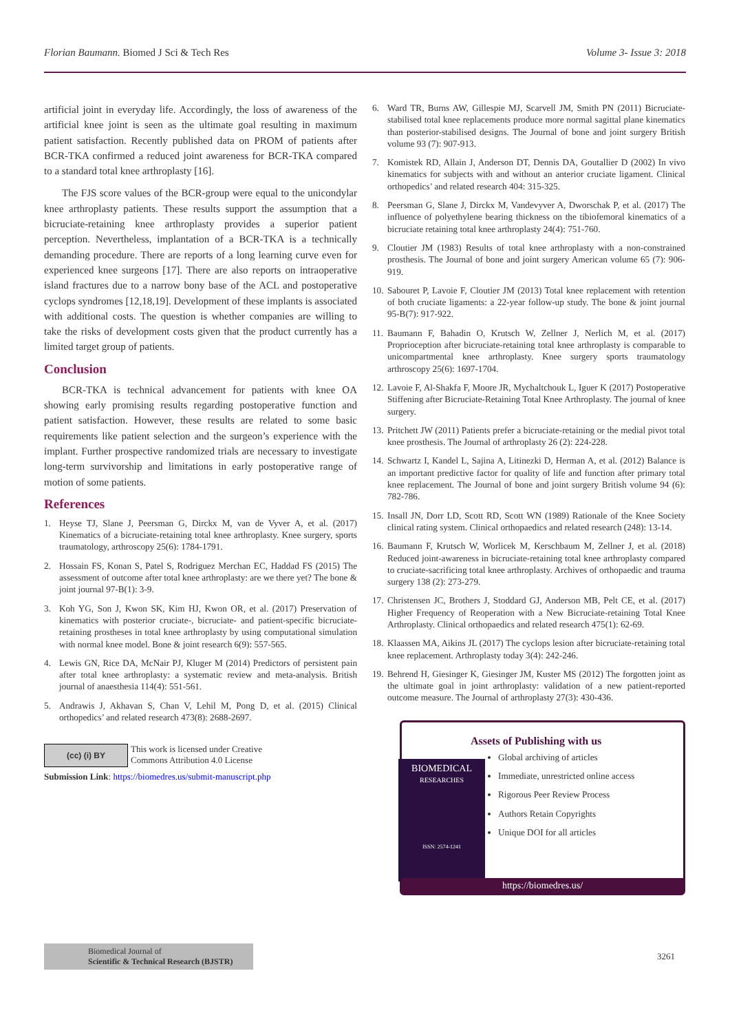Florian Baumann. Biomed J Sci & Tech Res Volume 3- Issue 3: 2018
artificial joint in everyday life. Accordingly, the loss of awareness of the artificial knee joint is seen as the ultimate goal resulting in maximum patient satisfaction. Recently published data on PROM of patients after BCR-TKA confirmed a reduced joint awareness for BCR-TKA compared to a standard total knee arthroplasty [16].
The FJS score values of the BCR-group were equal to the unicondylar knee arthroplasty patients. These results support the assumption that a bicruciate-retaining knee arthroplasty provides a superior patient perception. Nevertheless, implantation of a BCR-TKA is a technically demanding procedure. There are reports of a long learning curve even for experienced knee surgeons [17]. There are also reports on intraoperative island fractures due to a narrow bony base of the ACL and postoperative cyclops syndromes [12,18,19]. Development of these implants is associated with additional costs. The question is whether companies are willing to take the risks of development costs given that the product currently has a limited target group of patients.
Conclusion
BCR-TKA is technical advancement for patients with knee OA showing early promising results regarding postoperative function and patient satisfaction. However, these results are related to some basic requirements like patient selection and the surgeon’s experience with the implant. Further prospective randomized trials are necessary to investigate long-term survivorship and limitations in early postoperative range of motion of some patients.
References
1. Heyse TJ, Slane J, Peersman G, Dirckx M, van de Vyver A, et al. (2017) Kinematics of a bicruciate-retaining total knee arthroplasty. Knee surgery, sports traumatology, arthroscopy 25(6): 1784-1791.
2. Hossain FS, Konan S, Patel S, Rodriguez Merchan EC, Haddad FS (2015) The assessment of outcome after total knee arthroplasty: are we there yet? The bone & joint journal 97-B(1): 3-9.
3. Koh YG, Son J, Kwon SK, Kim HJ, Kwon OR, et al. (2017) Preservation of kinematics with posterior cruciate-, bicruciate- and patient-specific bicruciate-retaining prostheses in total knee arthroplasty by using computational simulation with normal knee model. Bone & joint research 6(9): 557-565.
4. Lewis GN, Rice DA, McNair PJ, Kluger M (2014) Predictors of persistent pain after total knee arthroplasty: a systematic review and meta-analysis. British journal of anaesthesia 114(4): 551-561.
5. Andrawis J, Akhavan S, Chan V, Lehil M, Pong D, et al. (2015) Clinical orthopedics’ and related research 473(8): 2688-2697.
(cc) (i) BY
This work is licensed under Creative
Commons Attribution 4.0 License
Submission Link: https://biomedres.us/submit-manuscript.php
6. Ward TR, Burns AW, Gillespie MJ, Scarvell JM, Smith PN (2011) Bicruciate-stabilised total knee replacements produce more normal sagittal plane kinematics than posterior-stabilised designs. The Journal of bone and joint surgery British volume 93 (7): 907-913.
7. Komistek RD, Allain J, Anderson DT, Dennis DA, Goutallier D (2002) In vivo kinematics for subjects with and without an anterior cruciate ligament. Clinical orthopedics’ and related research 404: 315-325.
8. Peersman G, Slane J, Dirckx M, Vandevyver A, Dworschak P, et al. (2017) The influence of polyethylene bearing thickness on the tibiofemoral kinematics of a bicruciate retaining total knee arthroplasty 24(4): 751-760.
9. Cloutier JM (1983) Results of total knee arthroplasty with a non-constrained prosthesis. The Journal of bone and joint surgery American volume 65 (7): 906-919.
10. Sabouret P, Lavoie F, Cloutier JM (2013) Total knee replacement with retention of both cruciate ligaments: a 22-year follow-up study. The bone & joint journal 95-B(7): 917-922.
11. Baumann F, Bahadin O, Krutsch W, Zellner J, Nerlich M, et al. (2017) Proprioception after bicruciate-retaining total knee arthroplasty is comparable to unicompartmental knee arthroplasty. Knee surgery sports traumatology arthroscopy 25(6): 1697-1704.
12. Lavoie F, Al-Shakfa F, Moore JR, Mychaltchouk L, Iguer K (2017) Postoperative Stiffening after Bicruciate-Retaining Total Knee Arthroplasty. The journal of knee surgery.
13. Pritchett JW (2011) Patients prefer a bicruciate-retaining or the medial pivot total knee prosthesis. The Journal of arthroplasty 26 (2): 224-228.
14. Schwartz I, Kandel L, Sajina A, Litinezki D, Herman A, et al. (2012) Balance is an important predictive factor for quality of life and function after primary total knee replacement. The Journal of bone and joint surgery British volume 94 (6): 782-786.
15. Insall JN, Dorr LD, Scott RD, Scott WN (1989) Rationale of the Knee Society clinical rating system. Clinical orthopaedics and related research (248): 13-14.
16. Baumann F, Krutsch W, Worlicek M, Kerschbaum M, Zellner J, et al. (2018) Reduced joint-awareness in bicruciate-retaining total knee arthroplasty compared to cruciate-sacrificing total knee arthroplasty. Archives of orthopaedic and trauma surgery 138 (2): 273-279.
17. Christensen JC, Brothers J, Stoddard GJ, Anderson MB, Pelt CE, et al. (2017) Higher Frequency of Reoperation with a New Bicruciate-retaining Total Knee Arthroplasty. Clinical orthopaedics and related research 475(1): 62-69.
18. Klaassen MA, Aikins JL (2017) The cyclops lesion after bicruciate-retaining total knee replacement. Arthroplasty today 3(4): 242-246.
19. Behrend H, Giesinger K, Giesinger JM, Kuster MS (2012) The forgotten joint as the ultimate goal in joint arthroplasty: validation of a new patient-reported outcome measure. The Journal of arthroplasty 27(3): 430-436.
Assets of Publishing with us
Global archiving of articles
Immediate, unrestricted online access
Rigorous Peer Review Process
Authors Retain Copyrights
Unique DOI for all articles
BIOMEDICAL
RESEARCHES
ISSN: 2574-1241
https://biomedres.us/
Biomedical Journal of
Scientific & Technical Research (BJSTR)
3261